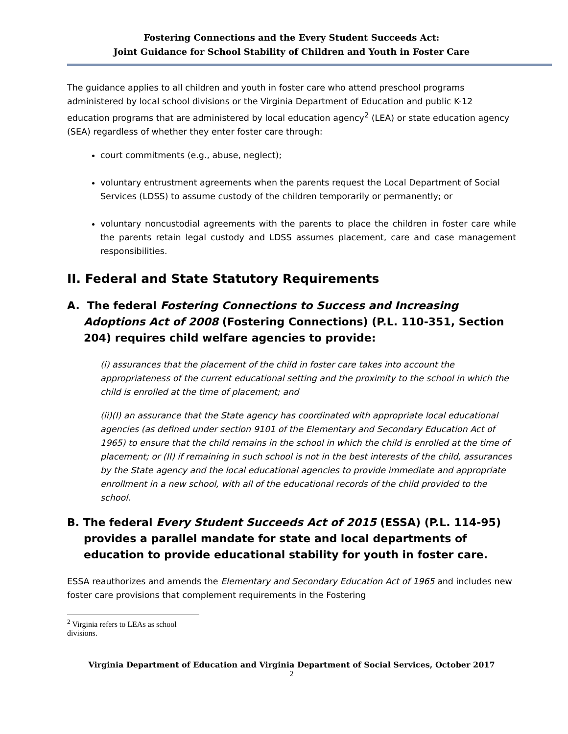Fostering Connections and the Every Student Succeeds Act:
Joint Guidance for School Stability of Children and Youth in Foster Care
The guidance applies to all children and youth in foster care who attend preschool programs administered by local school divisions or the Virginia Department of Education and public K-12 education programs that are administered by local education agency<sup>2</sup> (LEA) or state education agency (SEA) regardless of whether they enter foster care through:
court commitments (e.g., abuse, neglect);
voluntary entrustment agreements when the parents request the Local Department of Social Services (LDSS) to assume custody of the children temporarily or permanently; or
voluntary noncustodial agreements with the parents to place the children in foster care while the parents retain legal custody and LDSS assumes placement, care and case management responsibilities.
II. Federal and State Statutory Requirements
A. The federal Fostering Connections to Success and Increasing Adoptions Act of 2008 (Fostering Connections) (P.L. 110-351, Section 204) requires child welfare agencies to provide:
(i) assurances that the placement of the child in foster care takes into account the appropriateness of the current educational setting and the proximity to the school in which the child is enrolled at the time of placement; and
(ii)(I) an assurance that the State agency has coordinated with appropriate local educational agencies (as defined under section 9101 of the Elementary and Secondary Education Act of 1965) to ensure that the child remains in the school in which the child is enrolled at the time of placement; or (II) if remaining in such school is not in the best interests of the child, assurances by the State agency and the local educational agencies to provide immediate and appropriate enrollment in a new school, with all of the educational records of the child provided to the school.
B. The federal Every Student Succeeds Act of 2015 (ESSA) (P.L. 114-95) provides a parallel mandate for state and local departments of education to provide educational stability for youth in foster care.
ESSA reauthorizes and amends the Elementary and Secondary Education Act of 1965 and includes new foster care provisions that complement requirements in the Fostering
<sup>2</sup> Virginia refers to LEAs as school divisions.
Virginia Department of Education and Virginia Department of Social Services, October 2017
2